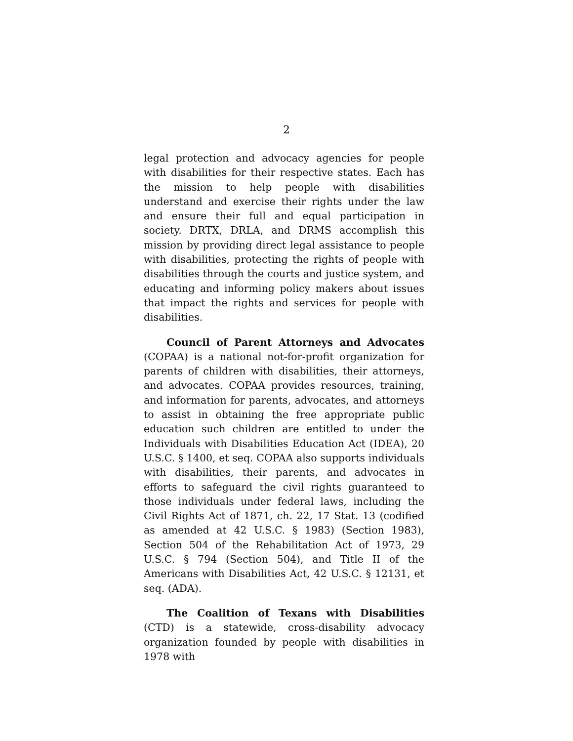2
legal protection and advocacy agencies for people with disabilities for their respective states. Each has the mission to help people with disabilities understand and exercise their rights under the law and ensure their full and equal participation in society. DRTX, DRLA, and DRMS accomplish this mission by providing direct legal assistance to people with disabilities, protecting the rights of people with disabilities through the courts and justice system, and educating and informing policy makers about issues that impact the rights and services for people with disabilities.
Council of Parent Attorneys and Advocates (COPAA) is a national not-for-profit organization for parents of children with disabilities, their attorneys, and advocates. COPAA provides resources, training, and information for parents, advocates, and attorneys to assist in obtaining the free appropriate public education such children are entitled to under the Individuals with Disabilities Education Act (IDEA), 20 U.S.C. § 1400, et seq. COPAA also supports individuals with disabilities, their parents, and advocates in efforts to safeguard the civil rights guaranteed to those individuals under federal laws, including the Civil Rights Act of 1871, ch. 22, 17 Stat. 13 (codified as amended at 42 U.S.C. § 1983) (Section 1983), Section 504 of the Rehabilitation Act of 1973, 29 U.S.C. § 794 (Section 504), and Title II of the Americans with Disabilities Act, 42 U.S.C. § 12131, et seq. (ADA).
The Coalition of Texans with Disabilities (CTD) is a statewide, cross-disability advocacy organization founded by people with disabilities in 1978 with